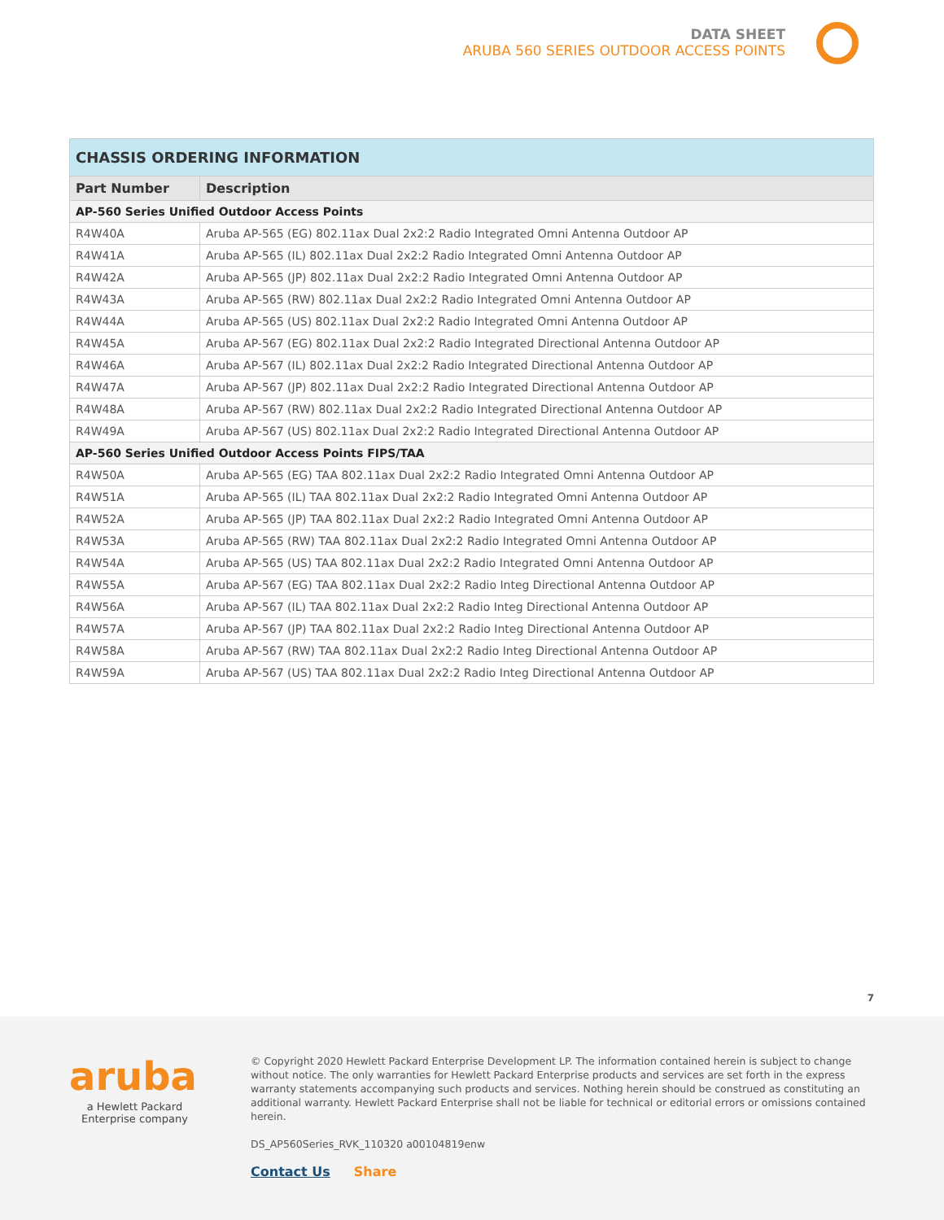DATA SHEET
ARUBA 560 SERIES OUTDOOR ACCESS POINTS
| CHASSIS ORDERING INFORMATION | |
| --- | --- |
| Part Number | Description |
| AP-560 Series Unified Outdoor Access Points | |
| R4W40A | Aruba AP-565 (EG) 802.11ax Dual 2x2:2 Radio Integrated Omni Antenna Outdoor AP |
| R4W41A | Aruba AP-565 (IL) 802.11ax Dual 2x2:2 Radio Integrated Omni Antenna Outdoor AP |
| R4W42A | Aruba AP-565 (JP) 802.11ax Dual 2x2:2 Radio Integrated Omni Antenna Outdoor AP |
| R4W43A | Aruba AP-565 (RW) 802.11ax Dual 2x2:2 Radio Integrated Omni Antenna Outdoor AP |
| R4W44A | Aruba AP-565 (US) 802.11ax Dual 2x2:2 Radio Integrated Omni Antenna Outdoor AP |
| R4W45A | Aruba AP-567 (EG) 802.11ax Dual 2x2:2 Radio Integrated Directional Antenna Outdoor AP |
| R4W46A | Aruba AP-567 (IL) 802.11ax Dual 2x2:2 Radio Integrated Directional Antenna Outdoor AP |
| R4W47A | Aruba AP-567 (JP) 802.11ax Dual 2x2:2 Radio Integrated Directional Antenna Outdoor AP |
| R4W48A | Aruba AP-567 (RW) 802.11ax Dual 2x2:2 Radio Integrated Directional Antenna Outdoor AP |
| R4W49A | Aruba AP-567 (US) 802.11ax Dual 2x2:2 Radio Integrated Directional Antenna Outdoor AP |
| AP-560 Series Unified Outdoor Access Points FIPS/TAA | |
| R4W50A | Aruba AP-565 (EG) TAA 802.11ax Dual 2x2:2 Radio Integrated Omni Antenna Outdoor AP |
| R4W51A | Aruba AP-565 (IL) TAA 802.11ax Dual 2x2:2 Radio Integrated Omni Antenna Outdoor AP |
| R4W52A | Aruba AP-565 (JP) TAA 802.11ax Dual 2x2:2 Radio Integrated Omni Antenna Outdoor AP |
| R4W53A | Aruba AP-565 (RW) TAA 802.11ax Dual 2x2:2 Radio Integrated Omni Antenna Outdoor AP |
| R4W54A | Aruba AP-565 (US) TAA 802.11ax Dual 2x2:2 Radio Integrated Omni Antenna Outdoor AP |
| R4W55A | Aruba AP-567 (EG) TAA 802.11ax Dual 2x2:2 Radio Integ Directional Antenna Outdoor AP |
| R4W56A | Aruba AP-567 (IL) TAA 802.11ax Dual 2x2:2 Radio Integ Directional Antenna Outdoor AP |
| R4W57A | Aruba AP-567 (JP) TAA 802.11ax Dual 2x2:2 Radio Integ Directional Antenna Outdoor AP |
| R4W58A | Aruba AP-567 (RW) TAA 802.11ax Dual 2x2:2 Radio Integ Directional Antenna Outdoor AP |
| R4W59A | Aruba AP-567 (US) TAA 802.11ax Dual 2x2:2 Radio Integ Directional Antenna Outdoor AP |
7
aruba
a Hewlett Packard
Enterprise company
© Copyright 2020 Hewlett Packard Enterprise Development LP. The information contained herein is subject to change without notice. The only warranties for Hewlett Packard Enterprise products and services are set forth in the express warranty statements accompanying such products and services. Nothing herein should be construed as constituting an additional warranty. Hewlett Packard Enterprise shall not be liable for technical or editorial errors or omissions contained herein.
DS_AP560Series_RVK_110320 a00104819enw
Contact Us Share